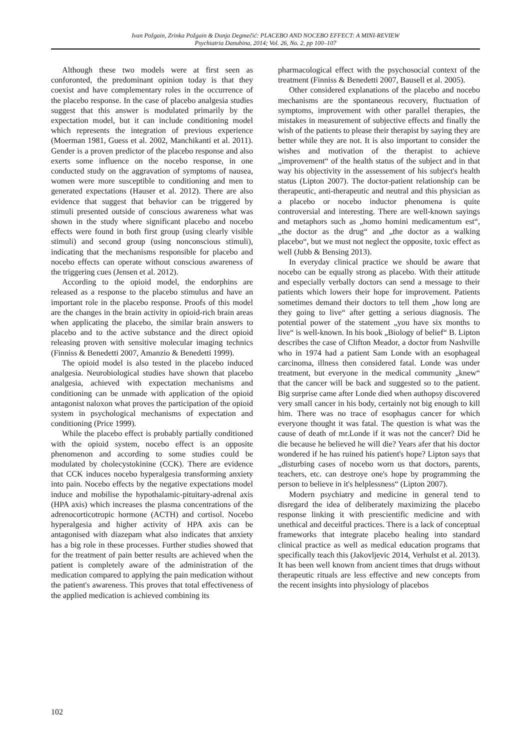Ivan Požgain, Zrinka Požgain & Dunja Degmečić: PLACEBO AND NOCEBO EFFECT: A MINI-REVIEW
Psychiatria Danubina, 2014; Vol. 26, No. 2, pp 100–107
Although these two models were at first seen as conforonted, the predominant opinion today is that they coexist and have complementary roles in the occurrence of the placebo response. In the case of placebo analgesia studies suggest that this answer is modulated primarily by the expectation model, but it can include conditioning model which represents the integration of previous experience (Moerman 1981, Guess et al. 2002, Manchikanti et al. 2011). Gender is a proven predictor of the placebo response and also exerts some influence on the nocebo response, in one conducted study on the aggravation of symptoms of nausea, women were more susceptible to conditioning and men to generated expectations (Hauser et al. 2012). There are also evidence that suggest that behavior can be triggered by stimuli presented outside of conscious awareness what was shown in the study where significant placebo and nocebo effects were found in both first group (using clearly visible stimuli) and second group (using nonconscious stimuli), indicating that the mechanisms responsible for placebo and nocebo effects can operate without conscious awareness of the triggering cues (Jensen et al. 2012).
According to the opioid model, the endorphins are released as a response to the placebo stimulus and have an important role in the placebo response. Proofs of this model are the changes in the brain activity in opioid-rich brain areas when applicating the placebo, the similar brain answers to placebo and to the active substance and the direct opioid releasing proven with sensitive molecular imaging technics (Finniss & Benedetti 2007, Amanzio & Benedetti 1999).
The opioid model is also tested in the placebo induced analgesia. Neurobiological studies have shown that placebo analgesia, achieved with expectation mechanisms and conditioning can be unmade with application of the opioid antagonist naloxon what proves the participation of the opioid system in psychological mechanisms of expectation and conditioning (Price 1999).
While the placebo effect is probably partially conditioned with the opioid system, nocebo effect is an opposite phenomenon and according to some studies could be modulated by cholecystokinine (CCK). There are evidence that CCK induces nocebo hyperalgesia transforming anxiety into pain. Nocebo effects by the negative expectations model induce and mobilise the hypothalamic-pituitary-adrenal axis (HPA axis) which increases the plasma concentrations of the adrenocorticotropic hormone (ACTH) and cortisol. Nocebo hyperalgesia and higher activity of HPA axis can be antagonised with diazepam what also indicates that anxiety has a big role in these processes. Further studies showed that for the treatment of pain better results are achieved when the patient is completely aware of the administration of the medication compared to applying the pain medication without the patient's awareness. This proves that total effectiveness of the applied medication is achieved combining its
pharmacological effect with the psychosocial context of the treatment (Finniss & Benedetti 2007, Bausell et al. 2005).
Other considered explanations of the placebo and nocebo mechanisms are the spontaneous recovery, fluctuation of symptoms, improvement with other parallel therapies, the mistakes in measurement of subjective effects and finally the wish of the patients to please their therapist by saying they are better while they are not. It is also important to consider the wishes and motivation of the therapist to achieve „improvement“ of the health status of the subject and in that way his objectivity in the assessement of his subject's health status (Lipton 2007). The doctor-patient relationship can be therapeutic, anti-therapeutic and neutral and this physician as a placebo or nocebo inductor phenomena is quite controversial and interesting. There are well-known sayings and metaphors such as „homo homini medicamentum est“, „the doctor as the drug“ and „the doctor as a walking placebo“, but we must not neglect the opposite, toxic effect as well (Jubb & Bensing 2013).
In everyday clinical practice we should be aware that nocebo can be equally strong as placebo. With their attitude and especially verbally doctors can send a message to their patients which lowers their hope for improvement. Patients sometimes demand their doctors to tell them „how long are they going to live“ after getting a serious diagnosis. The potential power of the statement „you have six months to live“ is well-known. In his book „Biology of belief“ B. Lipton describes the case of Clifton Meador, a doctor from Nashville who in 1974 had a patient Sam Londe with an esophageal carcinoma, illness then considered fatal. Londe was under treatment, but everyone in the medical community „knew“ that the cancer will be back and suggested so to the patient. Big surprise came after Londe died when authopsy discovered very small cancer in his body, certainly not big enough to kill him. There was no trace of esophagus cancer for which everyone thought it was fatal. The question is what was the cause of death of mr.Londe if it was not the cancer? Did he die because he believed he will die? Years afer that his doctor wondered if he has ruined his patient's hope? Lipton says that „disturbing cases of nocebo worn us that doctors, parents, teachers, etc. can destroye one's hope by programming the person to believe in it's helplessness“ (Lipton 2007).
Modern psychiatry and medicine in general tend to disregard the idea of deliberately maximizing the placebo response linking it with prescientific medicine and with unethical and deceitful practices. There is a lack of conceptual frameworks that integrate placebo healing into standard clinical practice as well as medical education programs that specifically teach this (Jakovljevic 2014, Verhulst et al. 2013). It has been well known from ancient times that drugs without therapeutic rituals are less effective and new concepts from the recent insights into physiology of placebos
102